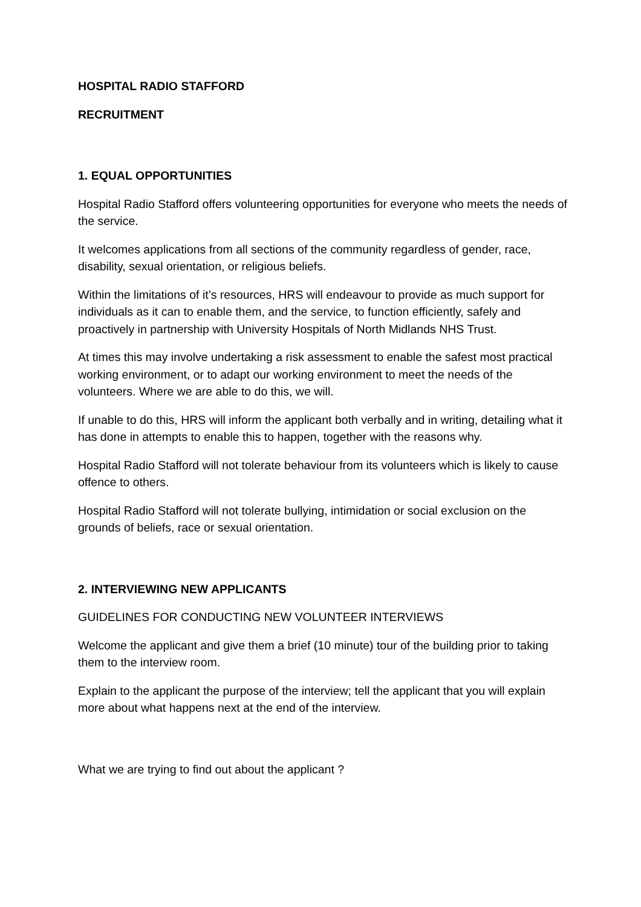HOSPITAL RADIO STAFFORD
RECRUITMENT
1. EQUAL OPPORTUNITIES
Hospital Radio Stafford offers volunteering opportunities for everyone who meets the needs of the service.
It welcomes applications from all sections of the community regardless of gender, race, disability, sexual orientation, or religious beliefs.
Within the limitations of it’s resources, HRS will endeavour to provide as much support for individuals as it can to enable them, and the service, to function efficiently, safely and proactively in partnership with University Hospitals of North Midlands NHS Trust.
At times this may involve undertaking a risk assessment to enable the safest most practical working environment, or to adapt our working environment to meet the needs of the volunteers. Where we are able to do this, we will.
If unable to do this, HRS will inform the applicant both verbally and in writing, detailing what it has done in attempts to enable this to happen, together with the reasons why.
Hospital Radio Stafford will not tolerate behaviour from its volunteers which is likely to cause offence to others.
Hospital Radio Stafford will not tolerate bullying, intimidation or social exclusion on the grounds of beliefs, race or sexual orientation.
2. INTERVIEWING NEW APPLICANTS
GUIDELINES FOR CONDUCTING NEW VOLUNTEER INTERVIEWS
Welcome the applicant and give them a brief (10 minute) tour of the building prior to taking them to the interview room.
Explain to the applicant the purpose of the interview; tell the applicant that you will explain more about what happens next at the end of the interview.
What we are trying to find out about the applicant ?